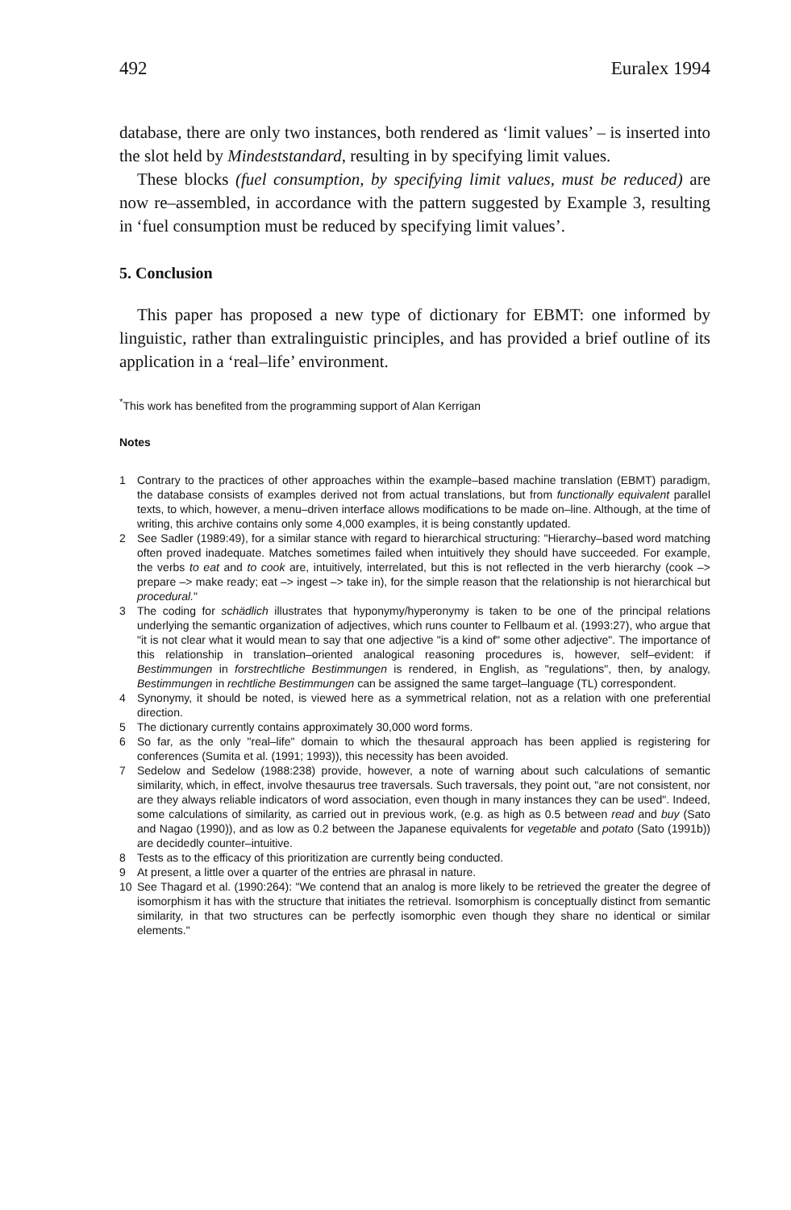492 Euralex 1994
database, there are only two instances, both rendered as ‘limit values’ – is inserted into the slot held by Mindeststandard, resulting in by specifying limit values.
These blocks (fuel consumption, by specifying limit values, must be reduced) are now re–assembled, in accordance with the pattern suggested by Example 3, resulting in ‘fuel consumption must be reduced by specifying limit values’.
5. Conclusion
This paper has proposed a new type of dictionary for EBMT: one informed by linguistic, rather than extralinguistic principles, and has provided a brief outline of its application in a ‘real–life’ environment.
<sup>*</sup> This work has benefited from the programming support of Alan Kerrigan
Notes
1 Contrary to the practices of other approaches within the example–based machine translation (EBMT) paradigm, the database consists of examples derived not from actual translations, but from functionally equivalent parallel texts, to which, however, a menu–driven interface allows modifications to be made on–line. Although, at the time of writing, this archive contains only some 4,000 examples, it is being constantly updated.
2 See Sadler (1989:49), for a similar stance with regard to hierarchical structuring: "Hierarchy–based word matching often proved inadequate. Matches sometimes failed when intuitively they should have succeeded. For example, the verbs to eat and to cook are, intuitively, interrelated, but this is not reflected in the verb hierarchy (cook –> prepare –> make ready; eat –> ingest –> take in), for the simple reason that the relationship is not hierarchical but procedural."
3 The coding for schädlich illustrates that hyponymy/hyperonymy is taken to be one of the principal relations underlying the semantic organization of adjectives, which runs counter to Fellbaum et al. (1993:27), who argue that "it is not clear what it would mean to say that one adjective "is a kind of" some other adjective". The importance of this relationship in translation–oriented analogical reasoning procedures is, however, self–evident: if Bestimmungen in forstrechtliche Bestimmungen is rendered, in English, as "regulations", then, by analogy, Bestimmungen in rechtliche Bestimmungen can be assigned the same target–language (TL) correspondent.
4 Synonymy, it should be noted, is viewed here as a symmetrical relation, not as a relation with one preferential direction.
5 The dictionary currently contains approximately 30,000 word forms.
6 So far, as the only "real–life" domain to which the thesaural approach has been applied is registering for conferences (Sumita et al. (1991; 1993)), this necessity has been avoided.
7 Sedelow and Sedelow (1988:238) provide, however, a note of warning about such calculations of semantic similarity, which, in effect, involve thesaurus tree traversals. Such traversals, they point out, "are not consistent, nor are they always reliable indicators of word association, even though in many instances they can be used". Indeed, some calculations of similarity, as carried out in previous work, (e.g. as high as 0.5 between read and buy (Sato and Nagao (1990)), and as low as 0.2 between the Japanese equivalents for vegetable and potato (Sato (1991b)) are decidedly counter–intuitive.
8 Tests as to the efficacy of this prioritization are currently being conducted.
9 At present, a little over a quarter of the entries are phrasal in nature.
10 See Thagard et al. (1990:264): "We contend that an analog is more likely to be retrieved the greater the degree of isomorphism it has with the structure that initiates the retrieval. Isomorphism is conceptually distinct from semantic similarity, in that two structures can be perfectly isomorphic even though they share no identical or similar elements."